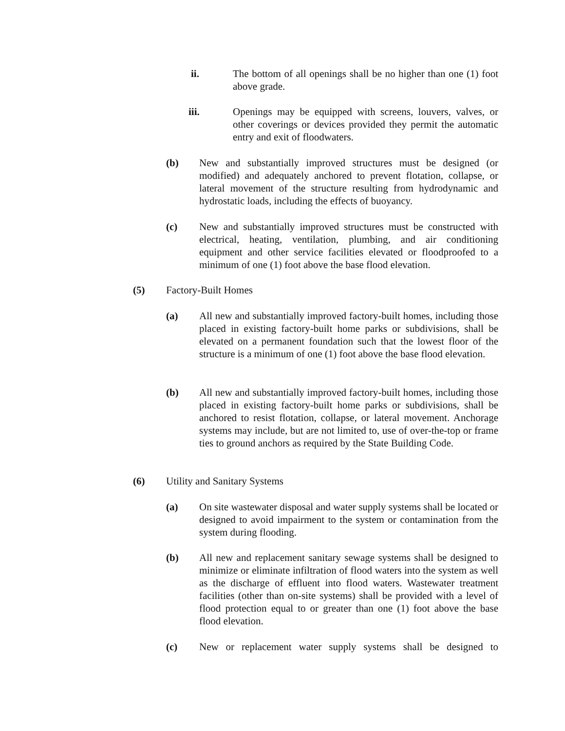ii. The bottom of all openings shall be no higher than one (1) foot above grade.
iii. Openings may be equipped with screens, louvers, valves, or other coverings or devices provided they permit the automatic entry and exit of floodwaters.
(b) New and substantially improved structures must be designed (or modified) and adequately anchored to prevent flotation, collapse, or lateral movement of the structure resulting from hydrodynamic and hydrostatic loads, including the effects of buoyancy.
(c) New and substantially improved structures must be constructed with electrical, heating, ventilation, plumbing, and air conditioning equipment and other service facilities elevated or floodproofed to a minimum of one (1) foot above the base flood elevation.
(5) Factory-Built Homes
(a) All new and substantially improved factory-built homes, including those placed in existing factory-built home parks or subdivisions, shall be elevated on a permanent foundation such that the lowest floor of the structure is a minimum of one (1) foot above the base flood elevation.
(b) All new and substantially improved factory-built homes, including those placed in existing factory-built home parks or subdivisions, shall be anchored to resist flotation, collapse, or lateral movement. Anchorage systems may include, but are not limited to, use of over-the-top or frame ties to ground anchors as required by the State Building Code.
(6) Utility and Sanitary Systems
(a) On site wastewater disposal and water supply systems shall be located or designed to avoid impairment to the system or contamination from the system during flooding.
(b) All new and replacement sanitary sewage systems shall be designed to minimize or eliminate infiltration of flood waters into the system as well as the discharge of effluent into flood waters. Wastewater treatment facilities (other than on-site systems) shall be provided with a level of flood protection equal to or greater than one (1) foot above the base flood elevation.
(c) New or replacement water supply systems shall be designed to